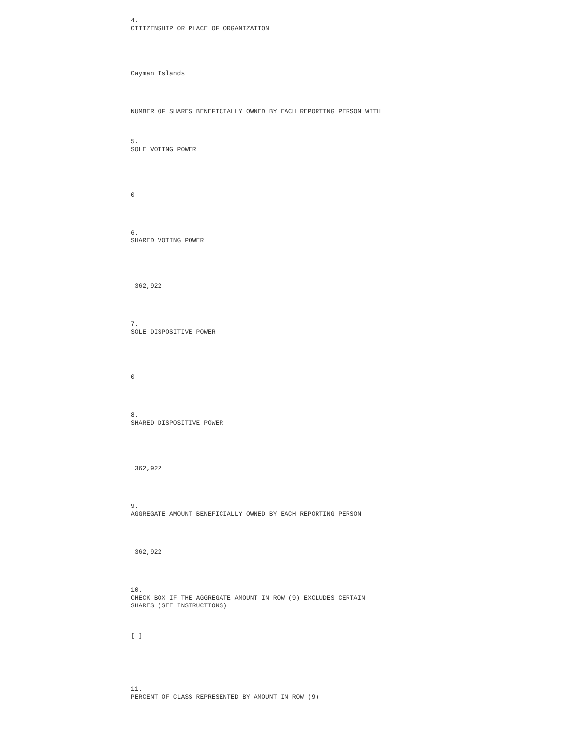4.
CITIZENSHIP OR PLACE OF ORGANIZATION
Cayman Islands
NUMBER OF SHARES BENEFICIALLY OWNED BY EACH REPORTING PERSON WITH
5.
SOLE VOTING POWER
0
6.
SHARED VOTING POWER
362,922
7.
SOLE DISPOSITIVE POWER
0
8.
SHARED DISPOSITIVE POWER
362,922
9.
AGGREGATE AMOUNT BENEFICIALLY OWNED BY EACH REPORTING PERSON
362,922
10.
CHECK BOX IF THE AGGREGATE AMOUNT IN ROW (9) EXCLUDES CERTAIN
SHARES (SEE INSTRUCTIONS)
[_]
11.
PERCENT OF CLASS REPRESENTED BY AMOUNT IN ROW (9)